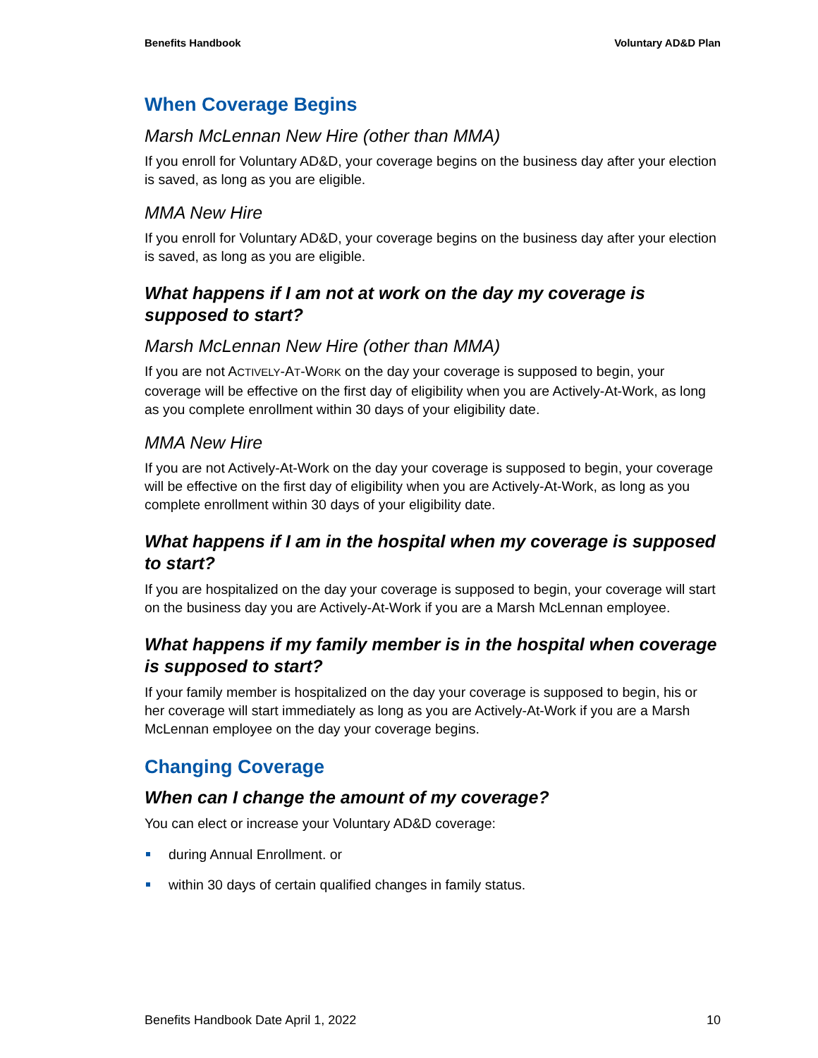Benefits Handbook Voluntary AD&D Plan
When Coverage Begins
Marsh McLennan New Hire (other than MMA)
If you enroll for Voluntary AD&D, your coverage begins on the business day after your election is saved, as long as you are eligible.
MMA New Hire
If you enroll for Voluntary AD&D, your coverage begins on the business day after your election is saved, as long as you are eligible.
What happens if I am not at work on the day my coverage is supposed to start?
Marsh McLennan New Hire (other than MMA)
If you are not ACTIVELY-AT-WORK on the day your coverage is supposed to begin, your coverage will be effective on the first day of eligibility when you are Actively-At-Work, as long as you complete enrollment within 30 days of your eligibility date.
MMA New Hire
If you are not Actively-At-Work on the day your coverage is supposed to begin, your coverage will be effective on the first day of eligibility when you are Actively-At-Work, as long as you complete enrollment within 30 days of your eligibility date.
What happens if I am in the hospital when my coverage is supposed to start?
If you are hospitalized on the day your coverage is supposed to begin, your coverage will start on the business day you are Actively-At-Work if you are a Marsh McLennan employee.
What happens if my family member is in the hospital when coverage is supposed to start?
If your family member is hospitalized on the day your coverage is supposed to begin, his or her coverage will start immediately as long as you are Actively-At-Work if you are a Marsh McLennan employee on the day your coverage begins.
Changing Coverage
When can I change the amount of my coverage?
You can elect or increase your Voluntary AD&D coverage:
during Annual Enrollment. or
within 30 days of certain qualified changes in family status.
Benefits Handbook Date April 1, 2022 10